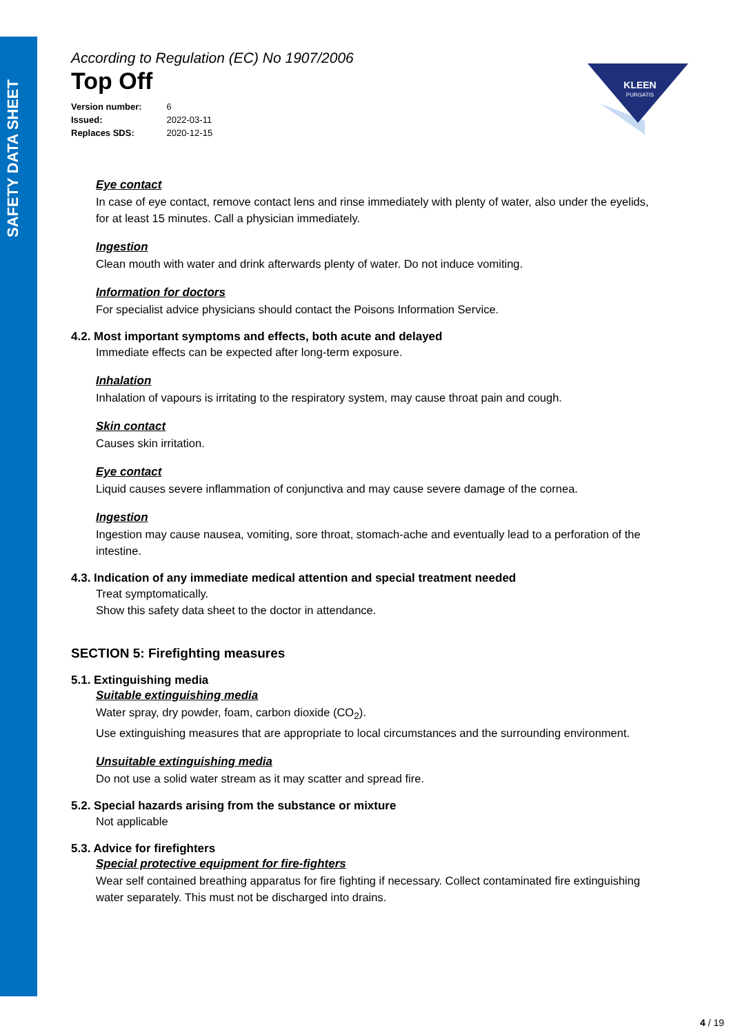SAFETY DATA SHEET
KLEEN
PURGATIS
According to Regulation (EC) No 1907/2006
Top Off
Version number: 6
Issued: 2022-03-11
Replaces SDS: 2020-12-15
Eye contact
In case of eye contact, remove contact lens and rinse immediately with plenty of water, also under the eyelids, for at least 15 minutes. Call a physician immediately.
Ingestion
Clean mouth with water and drink afterwards plenty of water. Do not induce vomiting.
Information for doctors
For specialist advice physicians should contact the Poisons Information Service.
4.2. Most important symptoms and effects, both acute and delayed
Immediate effects can be expected after long-term exposure.
Inhalation
Inhalation of vapours is irritating to the respiratory system, may cause throat pain and cough.
Skin contact
Causes skin irritation.
Eye contact
Liquid causes severe inflammation of conjunctiva and may cause severe damage of the cornea.
Ingestion
Ingestion may cause nausea, vomiting, sore throat, stomach-ache and eventually lead to a perforation of the intestine.
4.3. Indication of any immediate medical attention and special treatment needed
Treat symptomatically.
Show this safety data sheet to the doctor in attendance.
SECTION 5: Firefighting measures
5.1. Extinguishing media
Suitable extinguishing media
Water spray, dry powder, foam, carbon dioxide (CO<sub>2</sub>).
Use extinguishing measures that are appropriate to local circumstances and the surrounding environment.
Unsuitable extinguishing media
Do not use a solid water stream as it may scatter and spread fire.
5.2. Special hazards arising from the substance or mixture
Not applicable
5.3. Advice for firefighters
Special protective equipment for fire-fighters
Wear self contained breathing apparatus for fire fighting if necessary. Collect contaminated fire extinguishing water separately. This must not be discharged into drains.
4 / 19